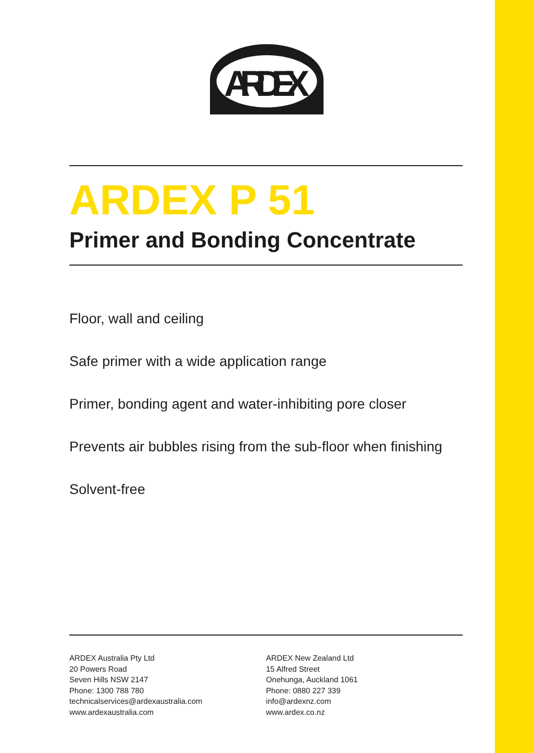ARDEX
ARDEX P 51
Primer and Bonding Concentrate
Floor, wall and ceiling
Safe primer with a wide application range
Primer, bonding agent and water-inhibiting pore closer
Prevents air bubbles rising from the sub-floor when finishing
Solvent-free
ARDEX Australia Pty Ltd
20 Powers Road
Seven Hills NSW 2147
Phone: 1300 788 780
technicalservices@ardexaustralia.com
www.ardexaustralia.com
ARDEX New Zealand Ltd
15 Alfred Street
Onehunga, Auckland 1061
Phone: 0880 227 339
info@ardexnz.com
www.ardex.co.nz